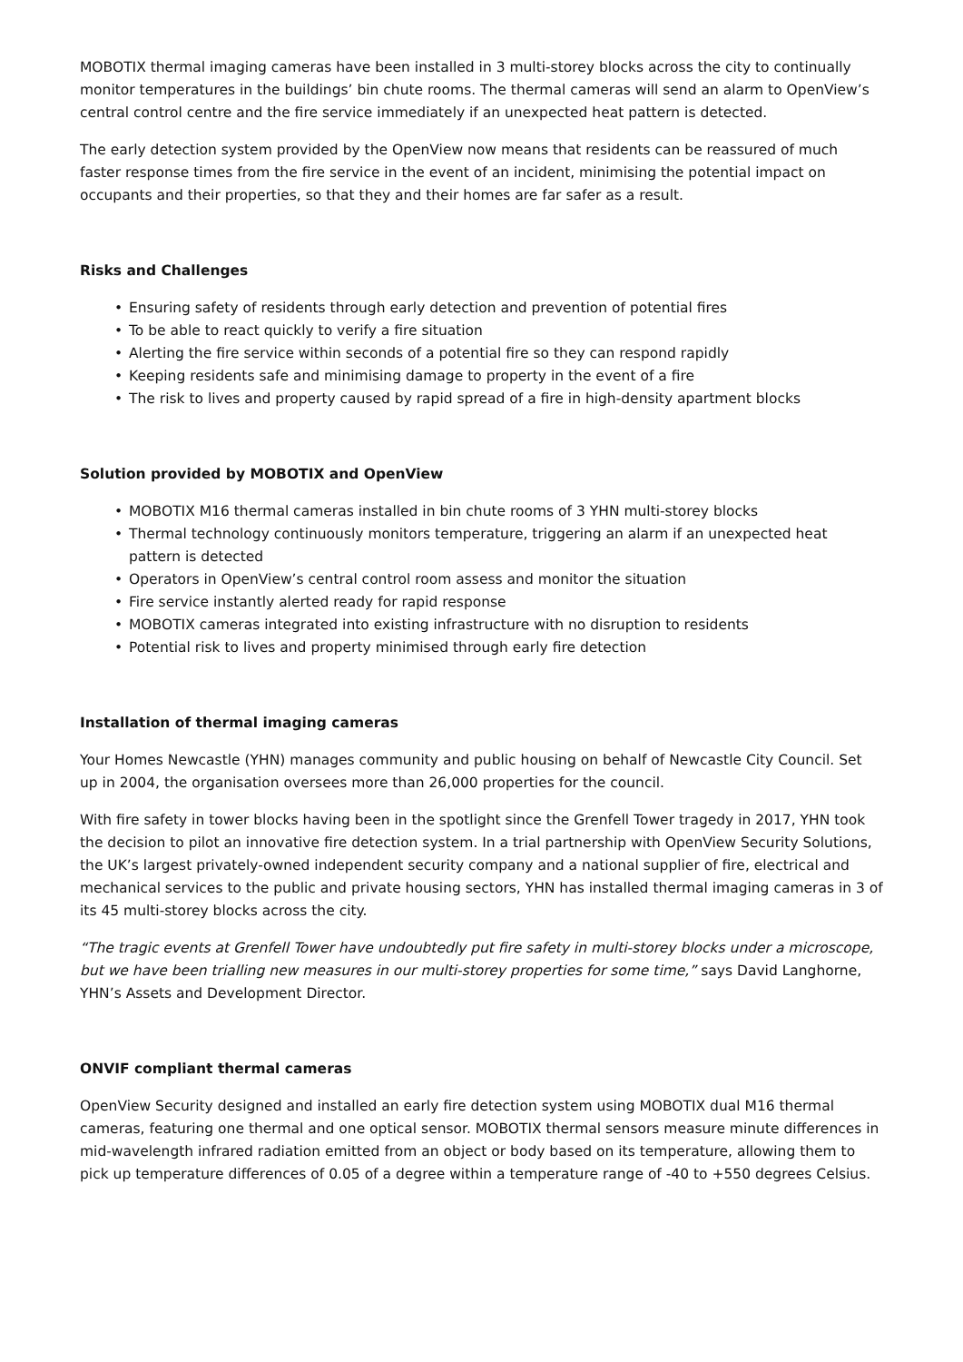MOBOTIX thermal imaging cameras have been installed in 3 multi-storey blocks across the city to continually monitor temperatures in the buildings’ bin chute rooms. The thermal cameras will send an alarm to OpenView’s central control centre and the fire service immediately if an unexpected heat pattern is detected.
The early detection system provided by the OpenView now means that residents can be reassured of much faster response times from the fire service in the event of an incident, minimising the potential impact on occupants and their properties, so that they and their homes are far safer as a result.
Risks and Challenges
• Ensuring safety of residents through early detection and prevention of potential fires
• To be able to react quickly to verify a fire situation
• Alerting the fire service within seconds of a potential fire so they can respond rapidly
• Keeping residents safe and minimising damage to property in the event of a fire
• The risk to lives and property caused by rapid spread of a fire in high-density apartment blocks
Solution provided by MOBOTIX and OpenView
• MOBOTIX M16 thermal cameras installed in bin chute rooms of 3 YHN multi-storey blocks
• Thermal technology continuously monitors temperature, triggering an alarm if an unexpected heat pattern is detected
• Operators in OpenView’s central control room assess and monitor the situation
• Fire service instantly alerted ready for rapid response
• MOBOTIX cameras integrated into existing infrastructure with no disruption to residents
• Potential risk to lives and property minimised through early fire detection
Installation of thermal imaging cameras
Your Homes Newcastle (YHN) manages community and public housing on behalf of Newcastle City Council. Set up in 2004, the organisation oversees more than 26,000 properties for the council.
With fire safety in tower blocks having been in the spotlight since the Grenfell Tower tragedy in 2017, YHN took the decision to pilot an innovative fire detection system. In a trial partnership with OpenView Security Solutions, the UK’s largest privately-owned independent security company and a national supplier of fire, electrical and mechanical services to the public and private housing sectors, YHN has installed thermal imaging cameras in 3 of its 45 multi-storey blocks across the city.
“The tragic events at Grenfell Tower have undoubtedly put fire safety in multi-storey blocks under a microscope, but we have been trialling new measures in our multi-storey properties for some time,” says David Langhorne, YHN’s Assets and Development Director.
ONVIF compliant thermal cameras
OpenView Security designed and installed an early fire detection system using MOBOTIX dual M16 thermal cameras, featuring one thermal and one optical sensor. MOBOTIX thermal sensors measure minute differences in mid-wavelength infrared radiation emitted from an object or body based on its temperature, allowing them to pick up temperature differences of 0.05 of a degree within a temperature range of -40 to +550 degrees Celsius.